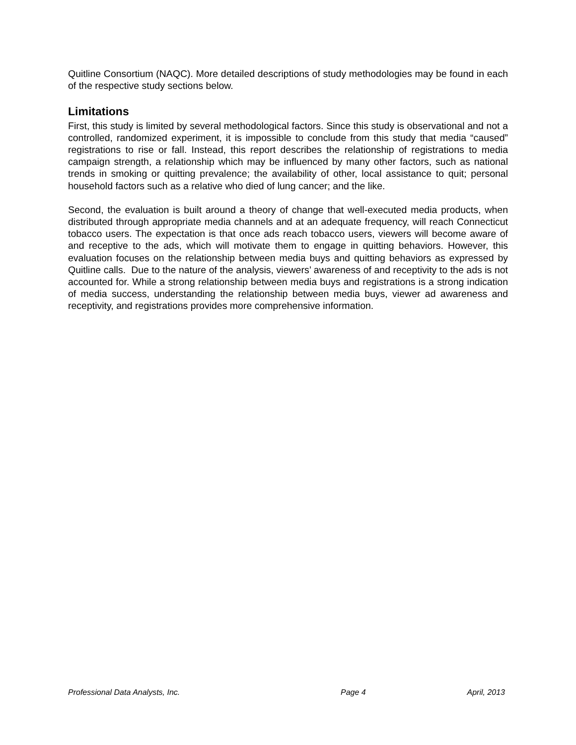Quitline Consortium (NAQC). More detailed descriptions of study methodologies may be found in each of the respective study sections below.
Limitations
First, this study is limited by several methodological factors. Since this study is observational and not a controlled, randomized experiment, it is impossible to conclude from this study that media “caused” registrations to rise or fall. Instead, this report describes the relationship of registrations to media campaign strength, a relationship which may be influenced by many other factors, such as national trends in smoking or quitting prevalence; the availability of other, local assistance to quit; personal household factors such as a relative who died of lung cancer; and the like.
Second, the evaluation is built around a theory of change that well-executed media products, when distributed through appropriate media channels and at an adequate frequency, will reach Connecticut tobacco users. The expectation is that once ads reach tobacco users, viewers will become aware of and receptive to the ads, which will motivate them to engage in quitting behaviors. However, this evaluation focuses on the relationship between media buys and quitting behaviors as expressed by Quitline calls. Due to the nature of the analysis, viewers’ awareness of and receptivity to the ads is not accounted for. While a strong relationship between media buys and registrations is a strong indication of media success, understanding the relationship between media buys, viewer ad awareness and receptivity, and registrations provides more comprehensive information.
Professional Data Analysts, Inc. Page 4 April, 2013